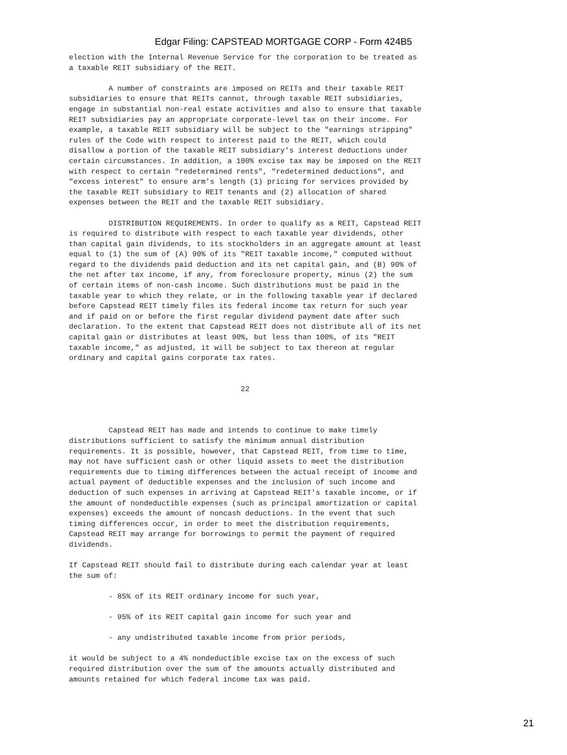Edgar Filing: CAPSTEAD MORTGAGE CORP - Form 424B5
election with the Internal Revenue Service for the corporation to be treated as
a taxable REIT subsidiary of the REIT.

         A number of constraints are imposed on REITs and their taxable REIT
subsidiaries to ensure that REITs cannot, through taxable REIT subsidiaries,
engage in substantial non-real estate activities and also to ensure that taxable
REIT subsidiaries pay an appropriate corporate-level tax on their income. For
example, a taxable REIT subsidiary will be subject to the "earnings stripping"
rules of the Code with respect to interest paid to the REIT, which could
disallow a portion of the taxable REIT subsidiary's interest deductions under
certain circumstances. In addition, a 100% excise tax may be imposed on the REIT
with respect to certain "redetermined rents", "redetermined deductions", and
"excess interest" to ensure arm's length (1) pricing for services provided by
the taxable REIT subsidiary to REIT tenants and (2) allocation of shared
expenses between the REIT and the taxable REIT subsidiary.

         DISTRIBUTION REQUIREMENTS. In order to qualify as a REIT, Capstead REIT
is required to distribute with respect to each taxable year dividends, other
than capital gain dividends, to its stockholders in an aggregate amount at least
equal to (1) the sum of (A) 90% of its "REIT taxable income," computed without
regard to the dividends paid deduction and its net capital gain, and (B) 90% of
the net after tax income, if any, from foreclosure property, minus (2) the sum
of certain items of non-cash income. Such distributions must be paid in the
taxable year to which they relate, or in the following taxable year if declared
before Capstead REIT timely files its federal income tax return for such year
and if paid on or before the first regular dividend payment date after such
declaration. To the extent that Capstead REIT does not distribute all of its net
capital gain or distributes at least 90%, but less than 100%, of its "REIT
taxable income," as adjusted, it will be subject to tax thereon at regular
ordinary and capital gains corporate tax rates.


                                       22



         Capstead REIT has made and intends to continue to make timely
distributions sufficient to satisfy the minimum annual distribution
requirements. It is possible, however, that Capstead REIT, from time to time,
may not have sufficient cash or other liquid assets to meet the distribution
requirements due to timing differences between the actual receipt of income and
actual payment of deductible expenses and the inclusion of such income and
deduction of such expenses in arriving at Capstead REIT's taxable income, or if
the amount of nondeductible expenses (such as principal amortization or capital
expenses) exceeds the amount of noncash deductions. In the event that such
timing differences occur, in order to meet the distribution requirements,
Capstead REIT may arrange for borrowings to permit the payment of required
dividends.

If Capstead REIT should fail to distribute during each calendar year at least
the sum of:

         - 85% of its REIT ordinary income for such year,

         - 95% of its REIT capital gain income for such year and

         - any undistributed taxable income from prior periods,

it would be subject to a 4% nondeductible excise tax on the excess of such
required distribution over the sum of the amounts actually distributed and
amounts retained for which federal income tax was paid.
21